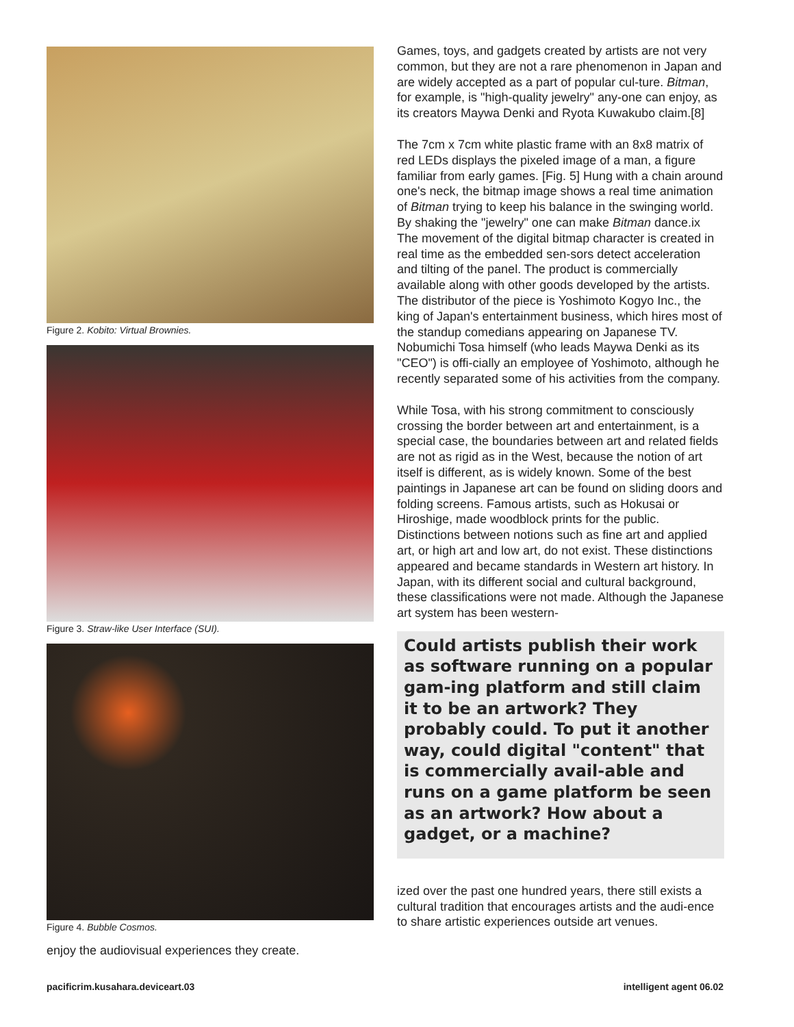Figure 2. Kobito: Virtual Brownies.
Figure 3. Straw-like User Interface (SUI).
Figure 4. Bubble Cosmos.
enjoy the audiovisual experiences they create.
Games, toys, and gadgets created by artists are not very common, but they are not a rare phenomenon in Japan and are widely accepted as a part of popular cul-ture. Bitman, for example, is "high-quality jewelry" any-one can enjoy, as its creators Maywa Denki and Ryota Kuwakubo claim.[8]
The 7cm x 7cm white plastic frame with an 8x8 matrix of red LEDs displays the pixeled image of a man, a figure familiar from early games. [Fig. 5] Hung with a chain around one's neck, the bitmap image shows a real time animation of Bitman trying to keep his balance in the swinging world. By shaking the "jewelry" one can make Bitman dance.ix The movement of the digital bitmap character is created in real time as the embedded sen-sors detect acceleration and tilting of the panel. The product is commercially available along with other goods developed by the artists. The distributor of the piece is Yoshimoto Kogyo Inc., the king of Japan's entertainment business, which hires most of the standup comedians appearing on Japanese TV. Nobumichi Tosa himself (who leads Maywa Denki as its "CEO") is offi-cially an employee of Yoshimoto, although he recently separated some of his activities from the company.
While Tosa, with his strong commitment to consciously crossing the border between art and entertainment, is a special case, the boundaries between art and related fields are not as rigid as in the West, because the notion of art itself is different, as is widely known. Some of the best paintings in Japanese art can be found on sliding doors and folding screens. Famous artists, such as Hokusai or Hiroshige, made woodblock prints for the public. Distinctions between notions such as fine art and applied art, or high art and low art, do not exist. These distinctions appeared and became standards in Western art history. In Japan, with its different social and cultural background, these classifications were not made. Although the Japanese art system has been western-
Could artists publish their work as software running on a popular gam-ing platform and still claim it to be an artwork? They probably could. To put it another way, could digital "content" that is commercially avail-able and runs on a game platform be seen as an artwork? How about a gadget, or a machine?
ized over the past one hundred years, there still exists a cultural tradition that encourages artists and the audi-ence to share artistic experiences outside art venues.
pacificrim.kusahara.deviceart.03
intelligent agent 06.02